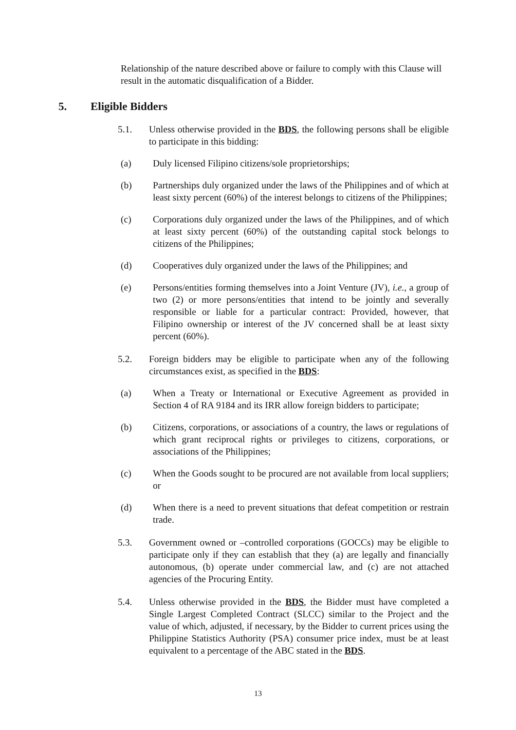Relationship of the nature described above or failure to comply with this Clause will result in the automatic disqualification of a Bidder.
5. Eligible Bidders
5.1. Unless otherwise provided in the BDS, the following persons shall be eligible to participate in this bidding:
(a) Duly licensed Filipino citizens/sole proprietorships;
(b) Partnerships duly organized under the laws of the Philippines and of which at least sixty percent (60%) of the interest belongs to citizens of the Philippines;
(c) Corporations duly organized under the laws of the Philippines, and of which at least sixty percent (60%) of the outstanding capital stock belongs to citizens of the Philippines;
(d) Cooperatives duly organized under the laws of the Philippines; and
(e) Persons/entities forming themselves into a Joint Venture (JV), i.e., a group of two (2) or more persons/entities that intend to be jointly and severally responsible or liable for a particular contract: Provided, however, that Filipino ownership or interest of the JV concerned shall be at least sixty percent (60%).
5.2. Foreign bidders may be eligible to participate when any of the following circumstances exist, as specified in the BDS:
(a) When a Treaty or International or Executive Agreement as provided in Section 4 of RA 9184 and its IRR allow foreign bidders to participate;
(b) Citizens, corporations, or associations of a country, the laws or regulations of which grant reciprocal rights or privileges to citizens, corporations, or associations of the Philippines;
(c) When the Goods sought to be procured are not available from local suppliers; or
(d) When there is a need to prevent situations that defeat competition or restrain trade.
5.3. Government owned or –controlled corporations (GOCCs) may be eligible to participate only if they can establish that they (a) are legally and financially autonomous, (b) operate under commercial law, and (c) are not attached agencies of the Procuring Entity.
5.4. Unless otherwise provided in the BDS, the Bidder must have completed a Single Largest Completed Contract (SLCC) similar to the Project and the value of which, adjusted, if necessary, by the Bidder to current prices using the Philippine Statistics Authority (PSA) consumer price index, must be at least equivalent to a percentage of the ABC stated in the BDS.
13